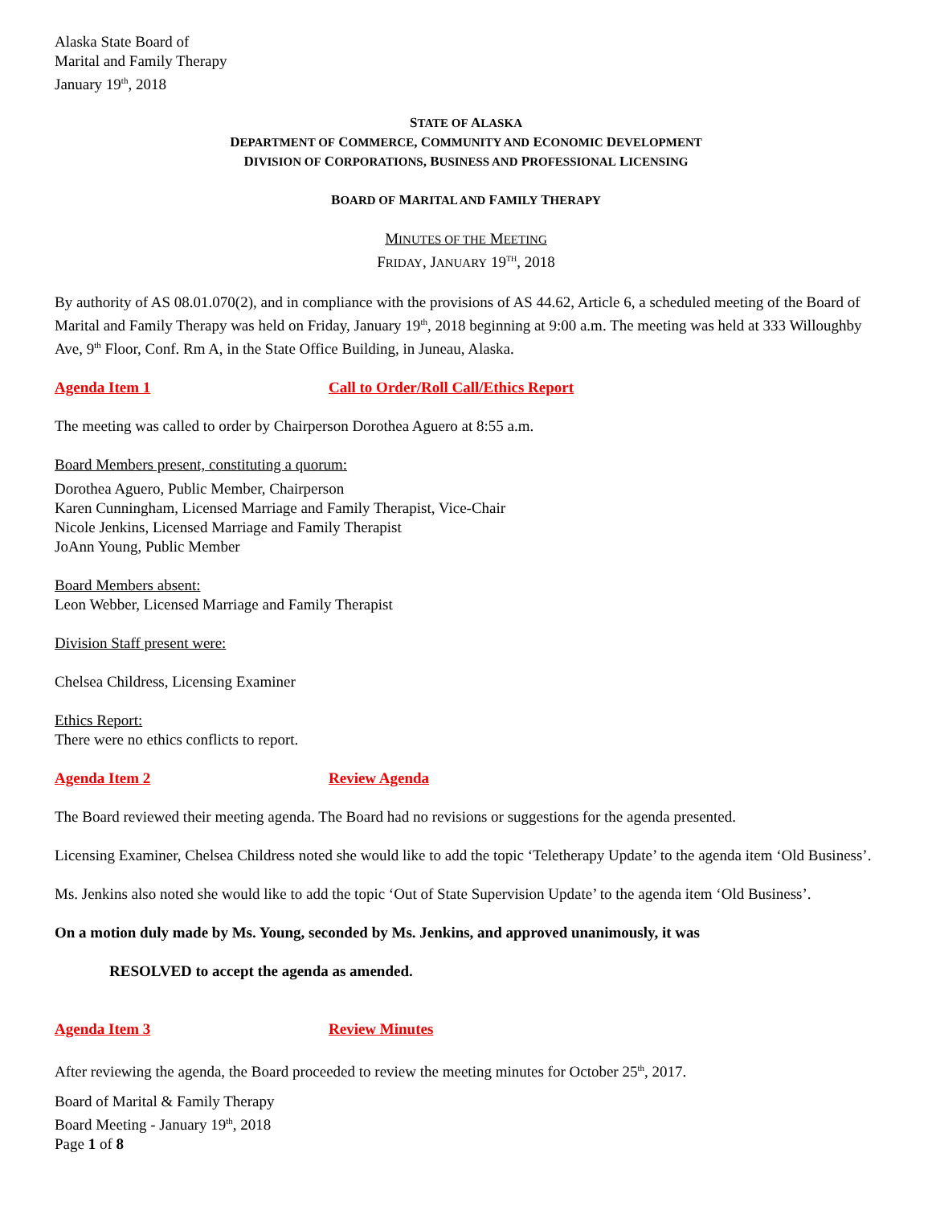Alaska State Board of
Marital and Family Therapy
January 19<sup>th</sup>, 2018
STATE OF ALASKA
DEPARTMENT OF COMMERCE, COMMUNITY AND ECONOMIC DEVELOPMENT
DIVISION OF CORPORATIONS, BUSINESS AND PROFESSIONAL LICENSING
BOARD OF MARITAL AND FAMILY THERAPY
MINUTES OF THE MEETING
FRIDAY, JANUARY 19<sup>TH</sup>, 2018
By authority of AS 08.01.070(2), and in compliance with the provisions of AS 44.62, Article 6, a scheduled meeting of the Board of Marital and Family Therapy was held on Friday, January 19<sup>th</sup>, 2018 beginning at 9:00 a.m. The meeting was held at 333 Willoughby Ave, 9<sup>th</sup> Floor, Conf. Rm A, in the State Office Building, in Juneau, Alaska.
Agenda Item 1 Call to Order/Roll Call/Ethics Report
The meeting was called to order by Chairperson Dorothea Aguero at 8:55 a.m.
Board Members present, constituting a quorum:
Dorothea Aguero, Public Member, Chairperson
Karen Cunningham, Licensed Marriage and Family Therapist, Vice-Chair
Nicole Jenkins, Licensed Marriage and Family Therapist
JoAnn Young, Public Member
Board Members absent:
Leon Webber, Licensed Marriage and Family Therapist
Division Staff present were:
Chelsea Childress, Licensing Examiner
Ethics Report:
There were no ethics conflicts to report.
Agenda Item 2 Review Agenda
The Board reviewed their meeting agenda. The Board had no revisions or suggestions for the agenda presented.
Licensing Examiner, Chelsea Childress noted she would like to add the topic ‘Teletherapy Update’ to the agenda item ‘Old Business’.
Ms. Jenkins also noted she would like to add the topic ‘Out of State Supervision Update’ to the agenda item ‘Old Business’.
On a motion duly made by Ms. Young, seconded by Ms. Jenkins, and approved unanimously, it was
RESOLVED to accept the agenda as amended.
Agenda Item 3 Review Minutes
After reviewing the agenda, the Board proceeded to review the meeting minutes for October 25<sup>th</sup>, 2017.
Board of Marital & Family Therapy
Board Meeting - January 19<sup>th</sup>, 2018
Page 1 of 8